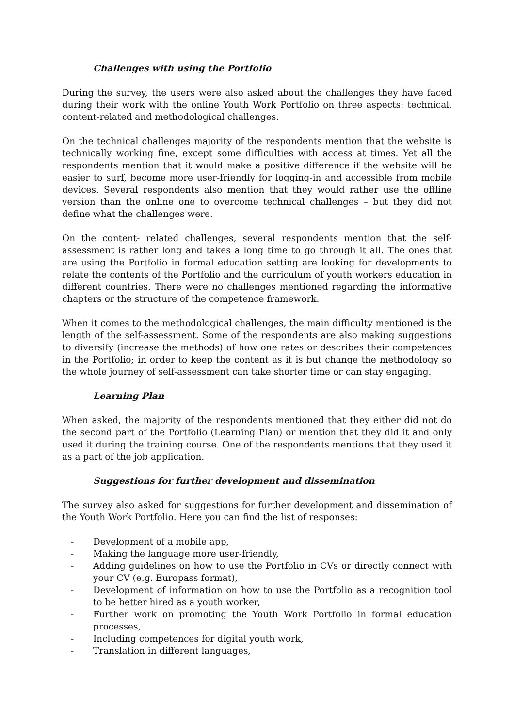Challenges with using the Portfolio
During the survey, the users were also asked about the challenges they have faced during their work with the online Youth Work Portfolio on three aspects: technical, content-related and methodological challenges.
On the technical challenges majority of the respondents mention that the website is technically working fine, except some difficulties with access at times. Yet all the respondents mention that it would make a positive difference if the website will be easier to surf, become more user-friendly for logging-in and accessible from mobile devices. Several respondents also mention that they would rather use the offline version than the online one to overcome technical challenges – but they did not define what the challenges were.
On the content- related challenges, several respondents mention that the self-assessment is rather long and takes a long time to go through it all. The ones that are using the Portfolio in formal education setting are looking for developments to relate the contents of the Portfolio and the curriculum of youth workers education in different countries. There were no challenges mentioned regarding the informative chapters or the structure of the competence framework.
When it comes to the methodological challenges, the main difficulty mentioned is the length of the self-assessment. Some of the respondents are also making suggestions to diversify (increase the methods) of how one rates or describes their competences in the Portfolio; in order to keep the content as it is but change the methodology so the whole journey of self-assessment can take shorter time or can stay engaging.
Learning Plan
When asked, the majority of the respondents mentioned that they either did not do the second part of the Portfolio (Learning Plan) or mention that they did it and only used it during the training course. One of the respondents mentions that they used it as a part of the job application.
Suggestions for further development and dissemination
The survey also asked for suggestions for further development and dissemination of the Youth Work Portfolio. Here you can find the list of responses:
- Development of a mobile app,
- Making the language more user-friendly,
- Adding guidelines on how to use the Portfolio in CVs or directly connect with your CV (e.g. Europass format),
- Development of information on how to use the Portfolio as a recognition tool to be better hired as a youth worker,
- Further work on promoting the Youth Work Portfolio in formal education processes,
- Including competences for digital youth work,
- Translation in different languages,